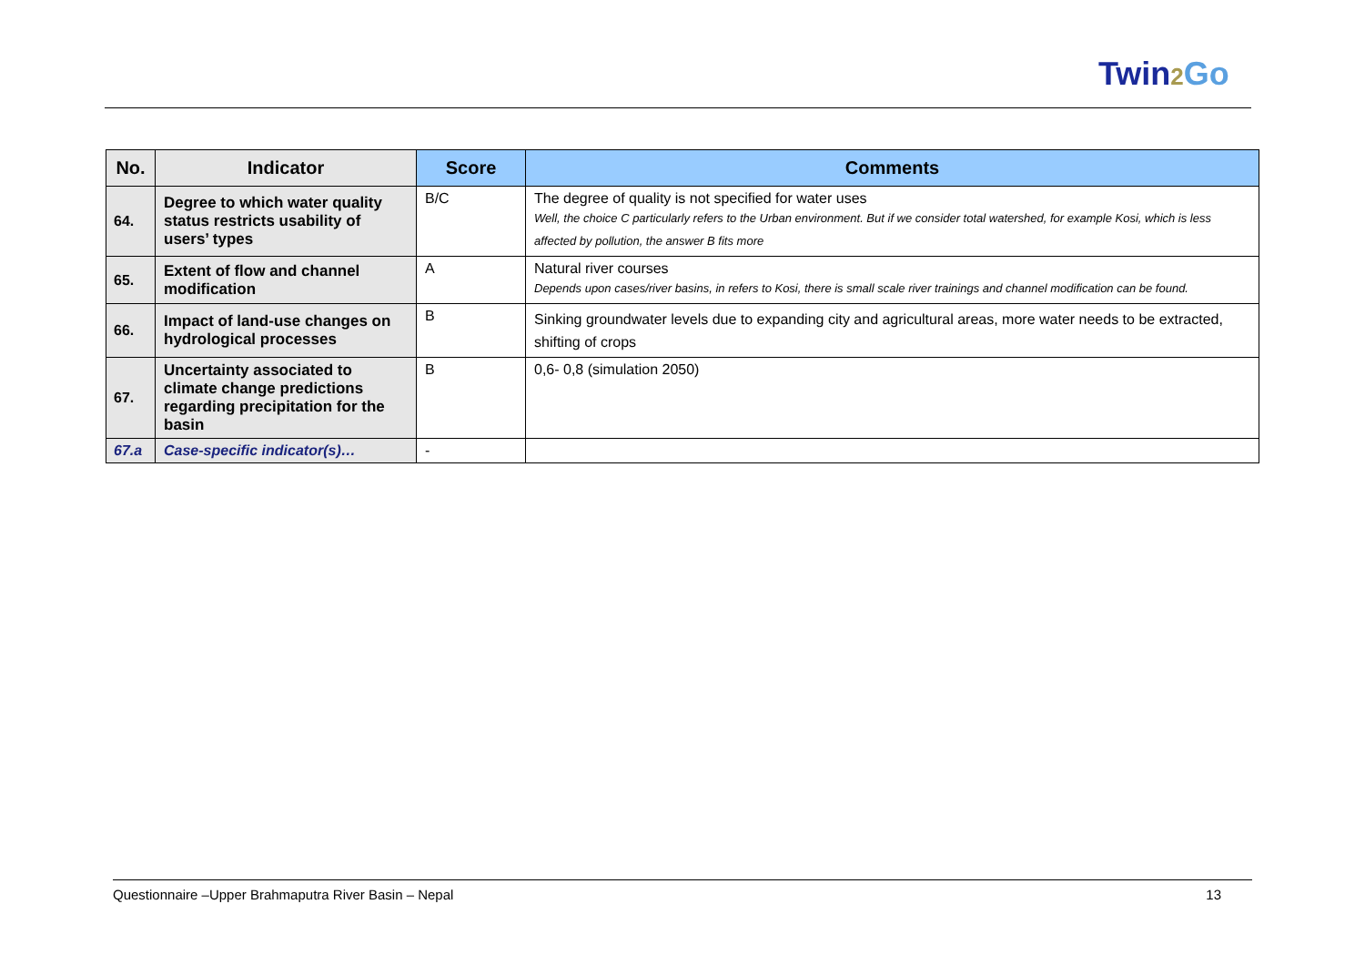Twin2 Go
| No. | Indicator | Score | Comments |
| --- | --- | --- | --- |
| 64. | Degree to which water quality status restricts usability of users’ types | B/C | The degree of quality is not specified for water uses Well, the choice C particularly refers to the Urban environment. But if we consider total watershed, for example Kosi, which is less affected by pollution, the answer B fits more |
| 65. | Extent of flow and channel modification | A | Natural river courses Depends upon cases/river basins, in refers to Kosi, there is small scale river trainings and channel modification can be found. |
| 66. | Impact of land-use changes on hydrological processes | B | Sinking groundwater levels due to expanding city and agricultural areas, more water needs to be extracted, shifting of crops |
| 67. | Uncertainty associated to climate change predictions regarding precipitation for the basin | B | 0,6- 0,8 (simulation 2050) |
| 67.a | Case-specific indicator(s)… | - | |
Questionnaire –Upper Brahmaputra River Basin – Nepal 13